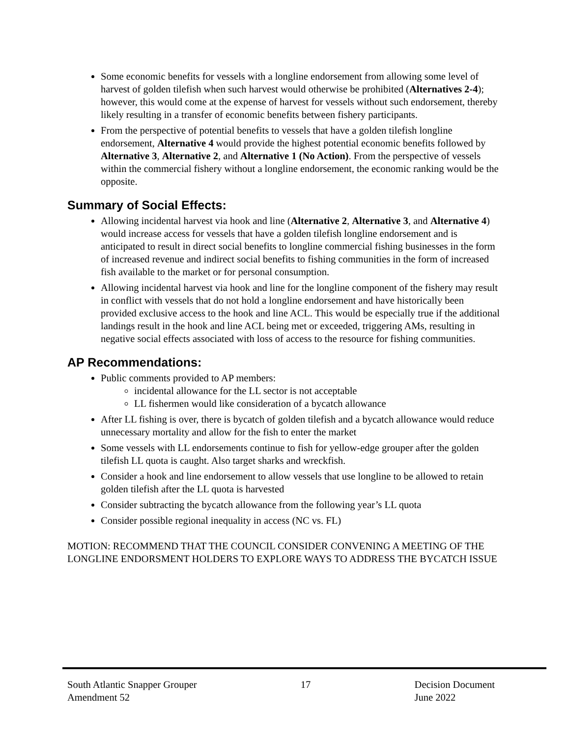Some economic benefits for vessels with a longline endorsement from allowing some level of harvest of golden tilefish when such harvest would otherwise be prohibited (Alternatives 2-4); however, this would come at the expense of harvest for vessels without such endorsement, thereby likely resulting in a transfer of economic benefits between fishery participants.
From the perspective of potential benefits to vessels that have a golden tilefish longline endorsement, Alternative 4 would provide the highest potential economic benefits followed by Alternative 3, Alternative 2, and Alternative 1 (No Action). From the perspective of vessels within the commercial fishery without a longline endorsement, the economic ranking would be the opposite.
Summary of Social Effects:
Allowing incidental harvest via hook and line (Alternative 2, Alternative 3, and Alternative 4) would increase access for vessels that have a golden tilefish longline endorsement and is anticipated to result in direct social benefits to longline commercial fishing businesses in the form of increased revenue and indirect social benefits to fishing communities in the form of increased fish available to the market or for personal consumption.
Allowing incidental harvest via hook and line for the longline component of the fishery may result in conflict with vessels that do not hold a longline endorsement and have historically been provided exclusive access to the hook and line ACL. This would be especially true if the additional landings result in the hook and line ACL being met or exceeded, triggering AMs, resulting in negative social effects associated with loss of access to the resource for fishing communities.
AP Recommendations:
Public comments provided to AP members:
incidental allowance for the LL sector is not acceptable
LL fishermen would like consideration of a bycatch allowance
After LL fishing is over, there is bycatch of golden tilefish and a bycatch allowance would reduce unnecessary mortality and allow for the fish to enter the market
Some vessels with LL endorsements continue to fish for yellow-edge grouper after the golden tilefish LL quota is caught. Also target sharks and wreckfish.
Consider a hook and line endorsement to allow vessels that use longline to be allowed to retain golden tilefish after the LL quota is harvested
Consider subtracting the bycatch allowance from the following year’s LL quota
Consider possible regional inequality in access (NC vs. FL)
MOTION: RECOMMEND THAT THE COUNCIL CONSIDER CONVENING A MEETING OF THE LONGLINE ENDORSMENT HOLDERS TO EXPLORE WAYS TO ADDRESS THE BYCATCH ISSUE
South Atlantic Snapper Grouper
Amendment 52
17 Decision Document
June 2022